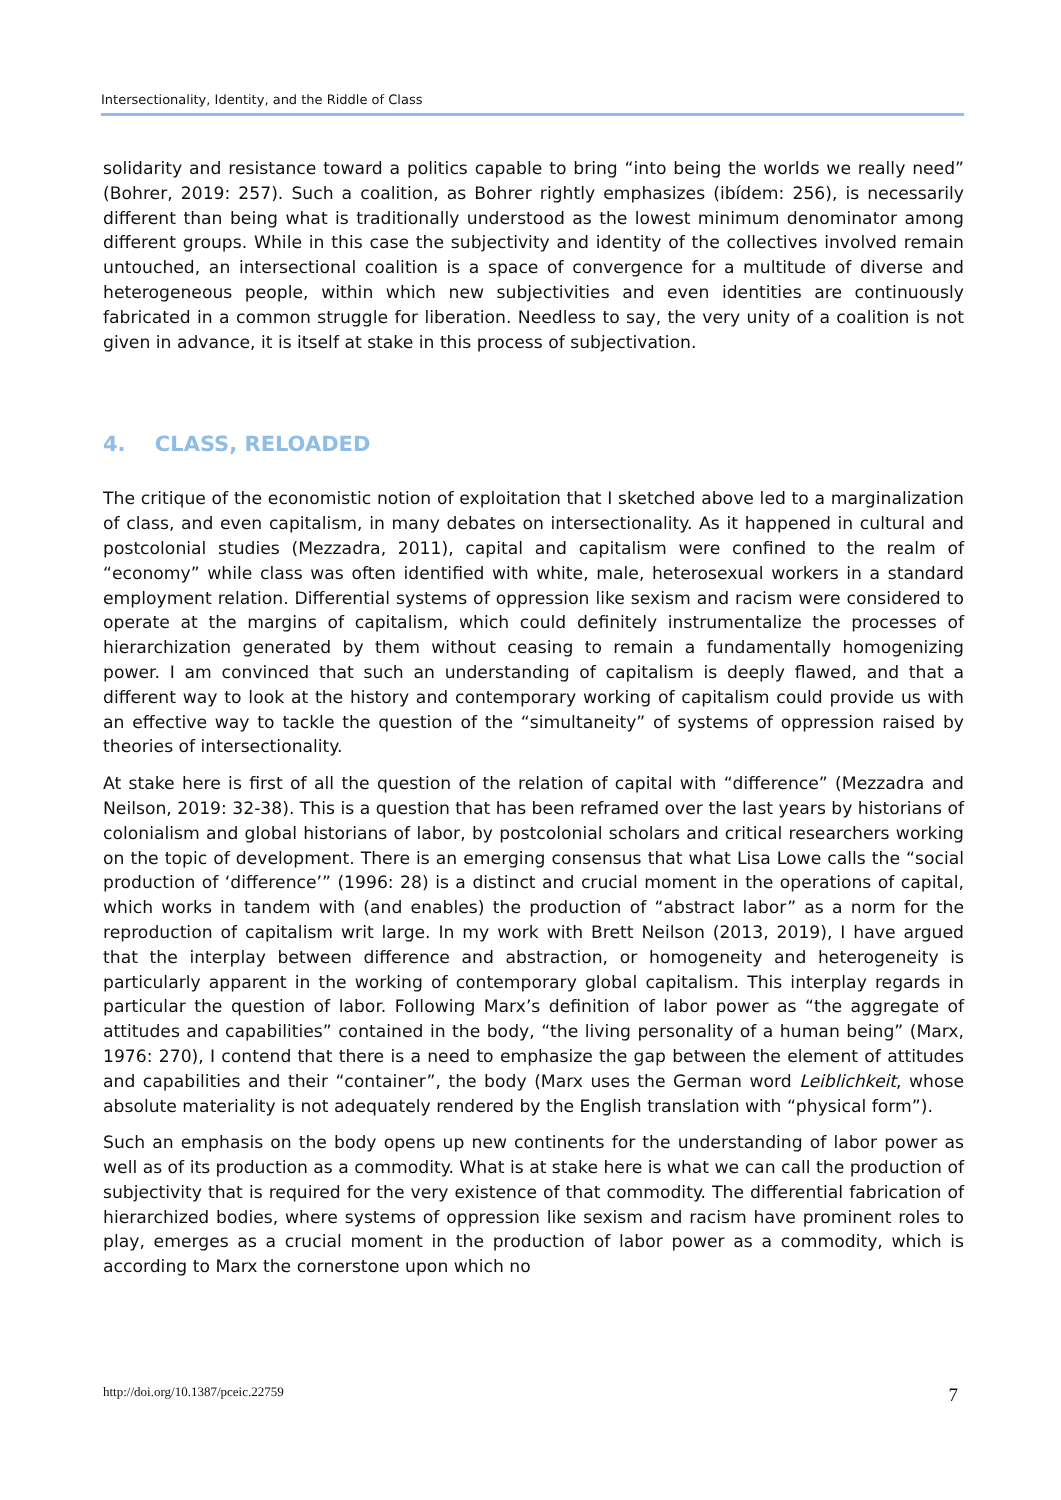Intersectionality, Identity, and the Riddle of Class
solidarity and resistance toward a politics capable to bring “into being the worlds we really need” (Bohrer, 2019: 257). Such a coalition, as Bohrer rightly emphasizes (ibídem: 256), is necessarily different than being what is traditionally understood as the lowest minimum denominator among different groups. While in this case the subjectivity and identity of the collectives involved remain untouched, an intersectional coalition is a space of convergence for a multitude of diverse and heterogeneous people, within which new subjectivities and even identities are continuously fabricated in a common struggle for liberation. Needless to say, the very unity of a coalition is not given in advance, it is itself at stake in this process of subjectivation.
4. CLASS, RELOADED
The critique of the economistic notion of exploitation that I sketched above led to a marginalization of class, and even capitalism, in many debates on intersectionality. As it happened in cultural and postcolonial studies (Mezzadra, 2011), capital and capitalism were confined to the realm of “economy” while class was often identified with white, male, heterosexual workers in a standard employment relation. Differential systems of oppression like sexism and racism were considered to operate at the margins of capitalism, which could definitely instrumentalize the processes of hierarchization generated by them without ceasing to remain a fundamentally homogenizing power. I am convinced that such an understanding of capitalism is deeply flawed, and that a different way to look at the history and contemporary working of capitalism could provide us with an effective way to tackle the question of the “simultaneity” of systems of oppression raised by theories of intersectionality.
At stake here is first of all the question of the relation of capital with “difference” (Mezzadra and Neilson, 2019: 32-38). This is a question that has been reframed over the last years by historians of colonialism and global historians of labor, by postcolonial scholars and critical researchers working on the topic of development. There is an emerging consensus that what Lisa Lowe calls the “social production of ‘difference’” (1996: 28) is a distinct and crucial moment in the operations of capital, which works in tandem with (and enables) the production of “abstract labor” as a norm for the reproduction of capitalism writ large. In my work with Brett Neilson (2013, 2019), I have argued that the interplay between difference and abstraction, or homogeneity and heterogeneity is particularly apparent in the working of contemporary global capitalism. This interplay regards in particular the question of labor. Following Marx’s definition of labor power as “the aggregate of attitudes and capabilities” contained in the body, “the living personality of a human being” (Marx, 1976: 270), I contend that there is a need to emphasize the gap between the element of attitudes and capabilities and their “container”, the body (Marx uses the German word Leiblichkeit, whose absolute materiality is not adequately rendered by the English translation with “physical form”).
Such an emphasis on the body opens up new continents for the understanding of labor power as well as of its production as a commodity. What is at stake here is what we can call the production of subjectivity that is required for the very existence of that commodity. The differential fabrication of hierarchized bodies, where systems of oppression like sexism and racism have prominent roles to play, emerges as a crucial moment in the production of labor power as a commodity, which is according to Marx the cornerstone upon which no
http://doi.org/10.1387/pceic.22759 7